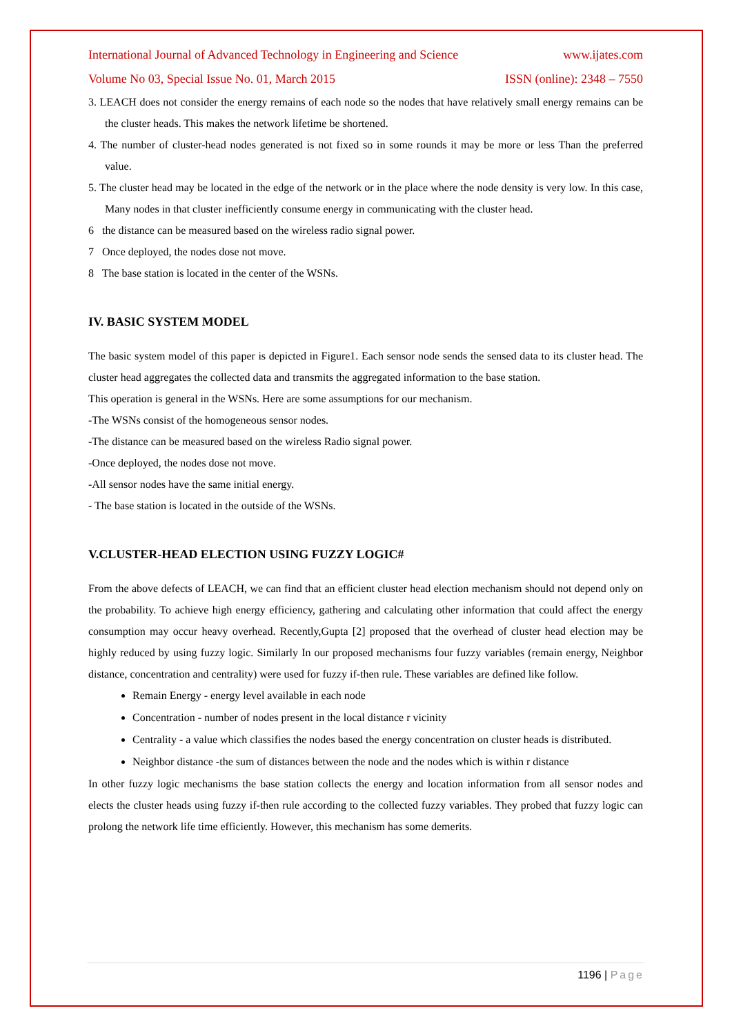International Journal of Advanced Technology in Engineering and Science www.ijates.com
Volume No 03, Special Issue No. 01, March 2015 ISSN (online): 2348 – 7550
3. LEACH does not consider the energy remains of each node so the nodes that have relatively small energy remains can be the cluster heads. This makes the network lifetime be shortened.
4. The number of cluster-head nodes generated is not fixed so in some rounds it may be more or less Than the preferred value.
5. The cluster head may be located in the edge of the network or in the place where the node density is very low. In this case, Many nodes in that cluster inefficiently consume energy in communicating with the cluster head.
6 the distance can be measured based on the wireless radio signal power.
7 Once deployed, the nodes dose not move.
8 The base station is located in the center of the WSNs.
IV. BASIC SYSTEM MODEL
The basic system model of this paper is depicted in Figure1. Each sensor node sends the sensed data to its cluster head. The cluster head aggregates the collected data and transmits the aggregated information to the base station.
This operation is general in the WSNs. Here are some assumptions for our mechanism.
-The WSNs consist of the homogeneous sensor nodes.
-The distance can be measured based on the wireless Radio signal power.
-Once deployed, the nodes dose not move.
-All sensor nodes have the same initial energy.
- The base station is located in the outside of the WSNs.
V.CLUSTER-HEAD ELECTION USING FUZZY LOGIC#
From the above defects of LEACH, we can find that an efficient cluster head election mechanism should not depend only on the probability. To achieve high energy efficiency, gathering and calculating other information that could affect the energy consumption may occur heavy overhead. Recently,Gupta [2] proposed that the overhead of cluster head election may be highly reduced by using fuzzy logic. Similarly In our proposed mechanisms four fuzzy variables (remain energy, Neighbor distance, concentration and centrality) were used for fuzzy if-then rule. These variables are defined like follow.
Remain Energy - energy level available in each node
Concentration - number of nodes present in the local distance r vicinity
Centrality - a value which classifies the nodes based the energy concentration on cluster heads is distributed.
Neighbor distance -the sum of distances between the node and the nodes which is within r distance
In other fuzzy logic mechanisms the base station collects the energy and location information from all sensor nodes and elects the cluster heads using fuzzy if-then rule according to the collected fuzzy variables. They probed that fuzzy logic can prolong the network life time efficiently. However, this mechanism has some demerits.
1196 | Page